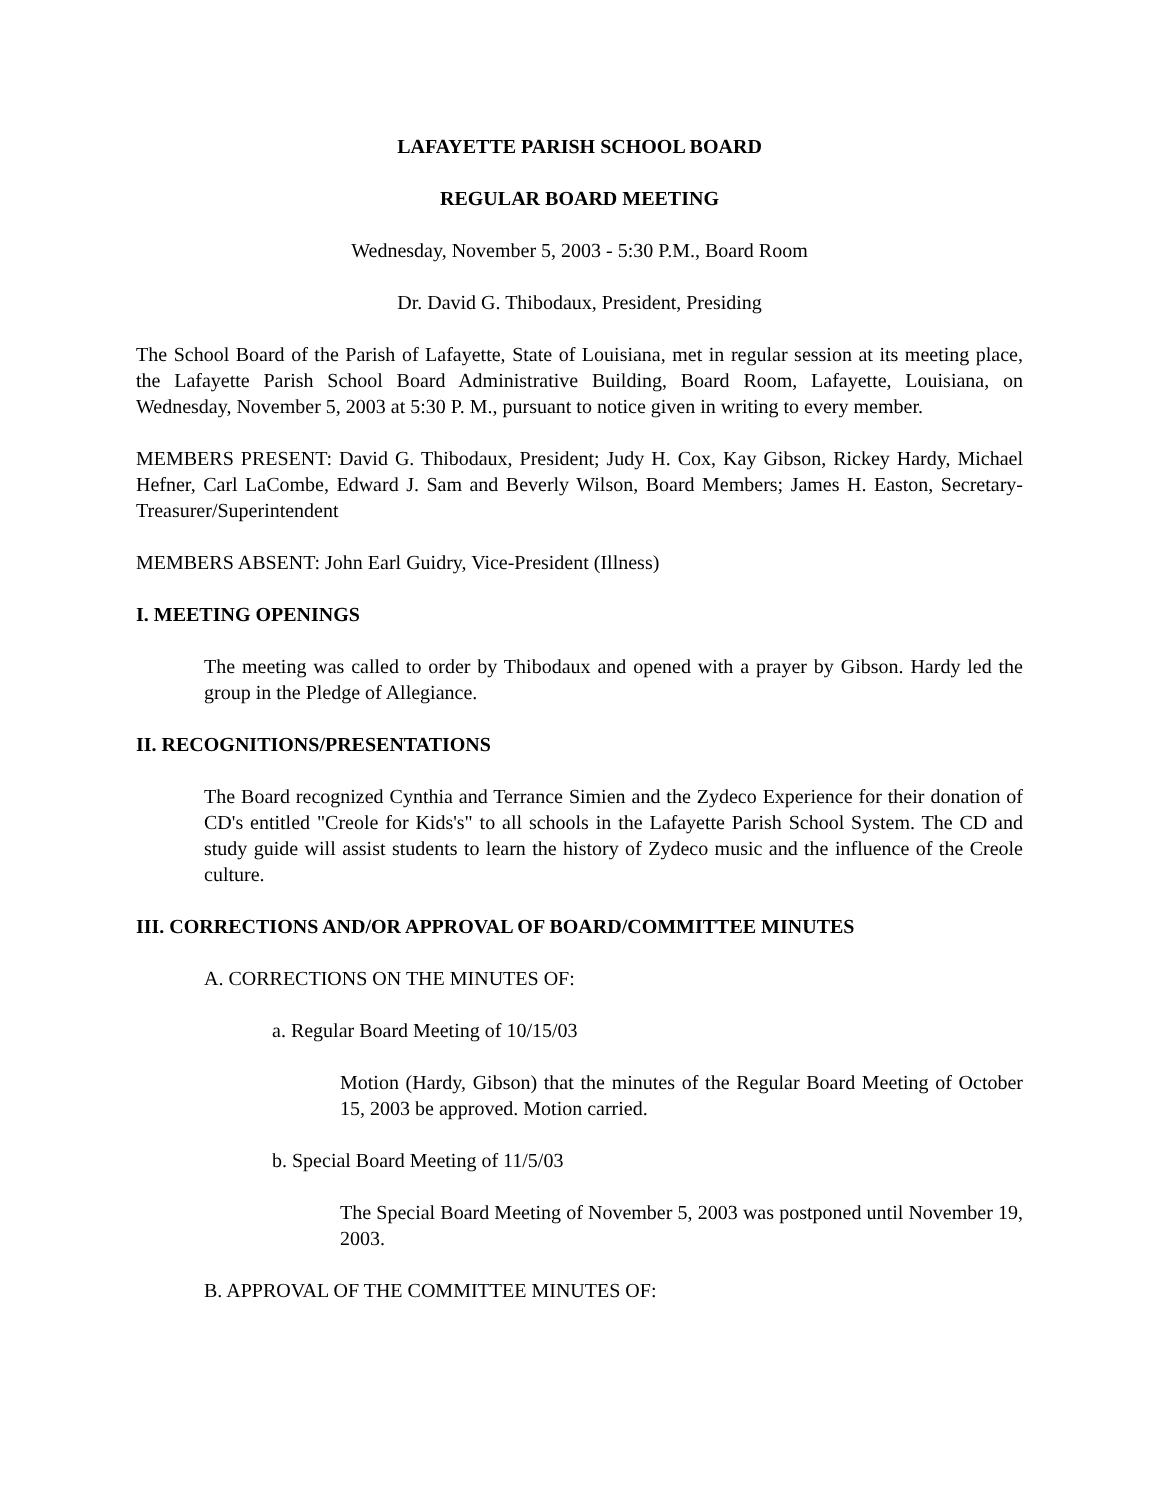LAFAYETTE PARISH SCHOOL BOARD
REGULAR BOARD MEETING
Wednesday, November 5, 2003 - 5:30 P.M., Board Room
Dr. David G. Thibodaux, President, Presiding
The School Board of the Parish of Lafayette, State of Louisiana, met in regular session at its meeting place, the Lafayette Parish School Board Administrative Building, Board Room, Lafayette, Louisiana, on Wednesday, November 5, 2003 at 5:30 P. M., pursuant to notice given in writing to every member.
MEMBERS PRESENT: David G. Thibodaux, President; Judy H. Cox, Kay Gibson, Rickey Hardy, Michael Hefner, Carl LaCombe, Edward J. Sam and Beverly Wilson, Board Members; James H. Easton, Secretary-Treasurer/Superintendent
MEMBERS ABSENT: John Earl Guidry, Vice-President (Illness)
I. MEETING OPENINGS
The meeting was called to order by Thibodaux and opened with a prayer by Gibson. Hardy led the group in the Pledge of Allegiance.
II. RECOGNITIONS/PRESENTATIONS
The Board recognized Cynthia and Terrance Simien and the Zydeco Experience for their donation of CD's entitled "Creole for Kids's" to all schools in the Lafayette Parish School System. The CD and study guide will assist students to learn the history of Zydeco music and the influence of the Creole culture.
III. CORRECTIONS AND/OR APPROVAL OF BOARD/COMMITTEE MINUTES
A. CORRECTIONS ON THE MINUTES OF:
a. Regular Board Meeting of 10/15/03
Motion (Hardy, Gibson) that the minutes of the Regular Board Meeting of October 15, 2003 be approved. Motion carried.
b. Special Board Meeting of 11/5/03
The Special Board Meeting of November 5, 2003 was postponed until November 19, 2003.
B. APPROVAL OF THE COMMITTEE MINUTES OF: